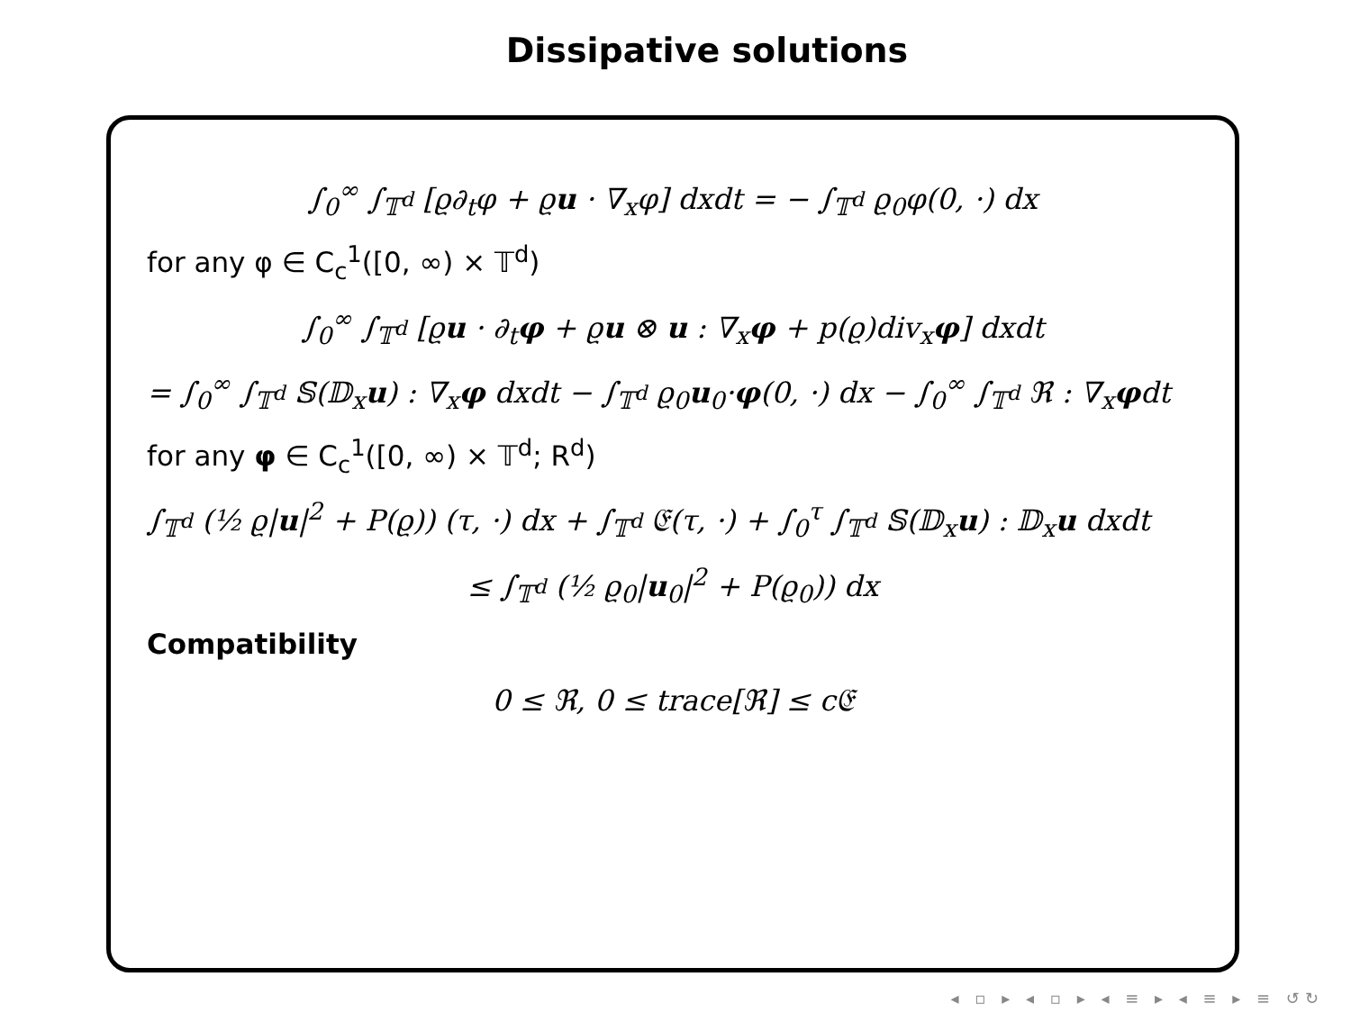Dissipative solutions
∫<sub>0</sub><sup>∞</sup> ∫<sub>𝕋<sup>d</sup></sub> [ϱ∂<sub>t</sub>φ + ϱu · ∇<sub>x</sub>φ] dxdt = − ∫<sub>𝕋<sup>d</sup></sub> ϱ<sub>0</sub>φ(0, ·) dx
for any φ ∈ C<sub>c</sub><sup>1</sup>([0, ∞) × 𝕋<sup>d</sup>)
∫<sub>0</sub><sup>∞</sup> ∫<sub>𝕋<sup>d</sup></sub> [ϱu · ∂<sub>t</sub>φ + ϱu ⊗ u : ∇<sub>x</sub>φ + p(ϱ)div<sub>x</sub>φ] dxdt
= ∫<sub>0</sub><sup>∞</sup> ∫<sub>𝕋<sup>d</sup></sub> 𝕊(𝔻<sub>x</sub>u) : ∇<sub>x</sub>φ dxdt − ∫<sub>𝕋<sup>d</sup></sub> ϱ<sub>0</sub>u<sub>0</sub>·φ(0, ·) dx − ∫<sub>0</sub><sup>∞</sup> ∫<sub>𝕋<sup>d</sup></sub> ℜ : ∇<sub>x</sub>φdt
for any φ ∈ C<sub>c</sub><sup>1</sup>([0, ∞) × 𝕋<sup>d</sup>; R<sup>d</sup>)
∫<sub>𝕋<sup>d</sup></sub> (½ ϱ|u|<sup>2</sup> + P(ϱ)) (τ, ·) dx + ∫<sub>𝕋<sup>d</sup></sub> 𝔈(τ, ·) + ∫<sub>0</sub><sup>τ</sup> ∫<sub>𝕋<sup>d</sup></sub> 𝕊(𝔻<sub>x</sub>u) : 𝔻<sub>x</sub>u dxdt
≤ ∫<sub>𝕋<sup>d</sup></sub> (½ ϱ<sub>0</sub>|u<sub>0</sub>|<sup>2</sup> + P(ϱ<sub>0</sub>)) dx
Compatibility
0 ≤ ℜ, 0 ≤ trace[ℜ] ≤ c𝔈
◂ ▫ ▸ ◂ ▫ ▸ ◂ ≡ ▸ ◂ ≡ ▸ ≡ ↺↻